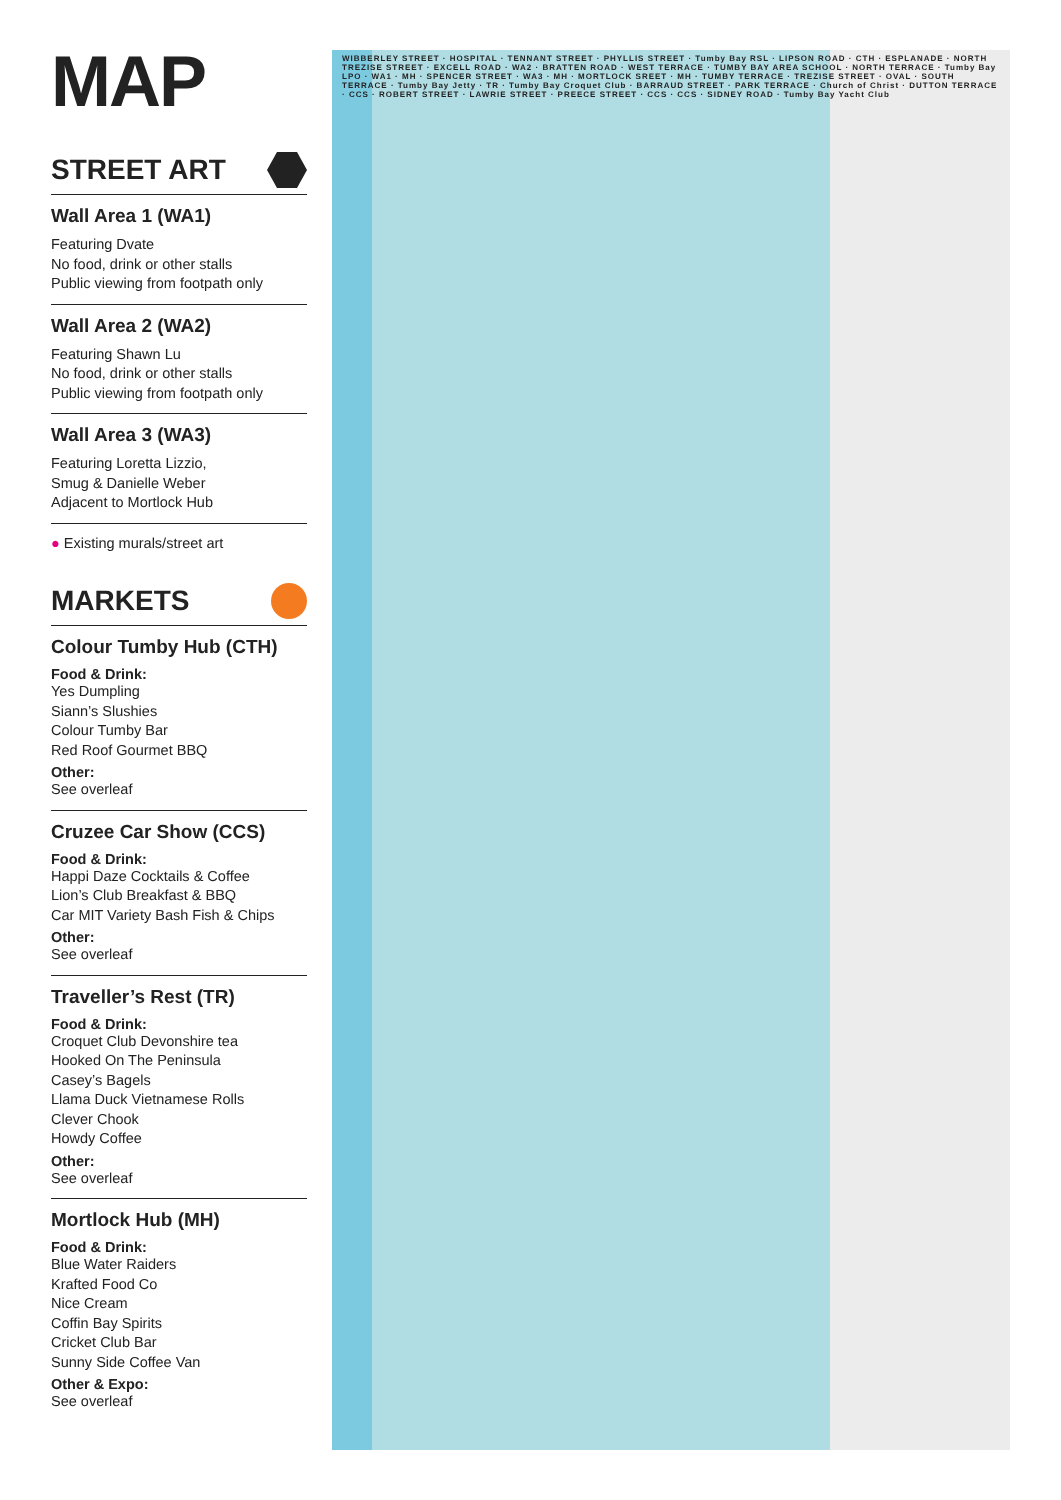MAP
STREET ART
Wall Area 1 (WA1)
Featuring Dvate
No food, drink or other stalls
Public viewing from footpath only
Wall Area 2 (WA2)
Featuring Shawn Lu
No food, drink or other stalls
Public viewing from footpath only
Wall Area 3 (WA3)
Featuring Loretta Lizzio,
Smug & Danielle Weber
Adjacent to Mortlock Hub
● Existing murals/street art
MARKETS
Colour Tumby Hub (CTH)
Food & Drink:
Yes Dumpling
Siann’s Slushies
Colour Tumby Bar
Red Roof Gourmet BBQ
Other:
See overleaf
Cruzee Car Show (CCS)
Food & Drink:
Happi Daze Cocktails & Coffee
Lion’s Club Breakfast & BBQ
Car MIT Variety Bash Fish & Chips
Other:
See overleaf
Traveller’s Rest (TR)
Food & Drink:
Croquet Club Devonshire tea
Hooked On The Peninsula
Casey’s Bagels
Llama Duck Vietnamese Rolls
Clever Chook
Howdy Coffee
Other:
See overleaf
Mortlock Hub (MH)
Food & Drink:
Blue Water Raiders
Krafted Food Co
Nice Cream
Coffin Bay Spirits
Cricket Club Bar
Sunny Side Coffee Van
Other & Expo:
See overleaf
WIBBERLEY STREET · HOSPITAL · TENNANT STREET · PHYLLIS STREET · Tumby Bay RSL · LIPSON ROAD · CTH · ESPLANADE · NORTH TREZISE STREET · EXCELL ROAD · WA2 · BRATTEN ROAD · WEST TERRACE · TUMBY BAY AREA SCHOOL · NORTH TERRACE · Tumby Bay LPO · WA1 · MH · SPENCER STREET · WA3 · MH · MORTLOCK SREET · MH · TUMBY TERRACE · TREZISE STREET · OVAL · SOUTH TERRACE · Tumby Bay Jetty · TR · Tumby Bay Croquet Club · BARRAUD STREET · PARK TERRACE · Church of Christ · DUTTON TERRACE · CCS · ROBERT STREET · LAWRIE STREET · PREECE STREET · CCS · CCS · SIDNEY ROAD · Tumby Bay Yacht Club